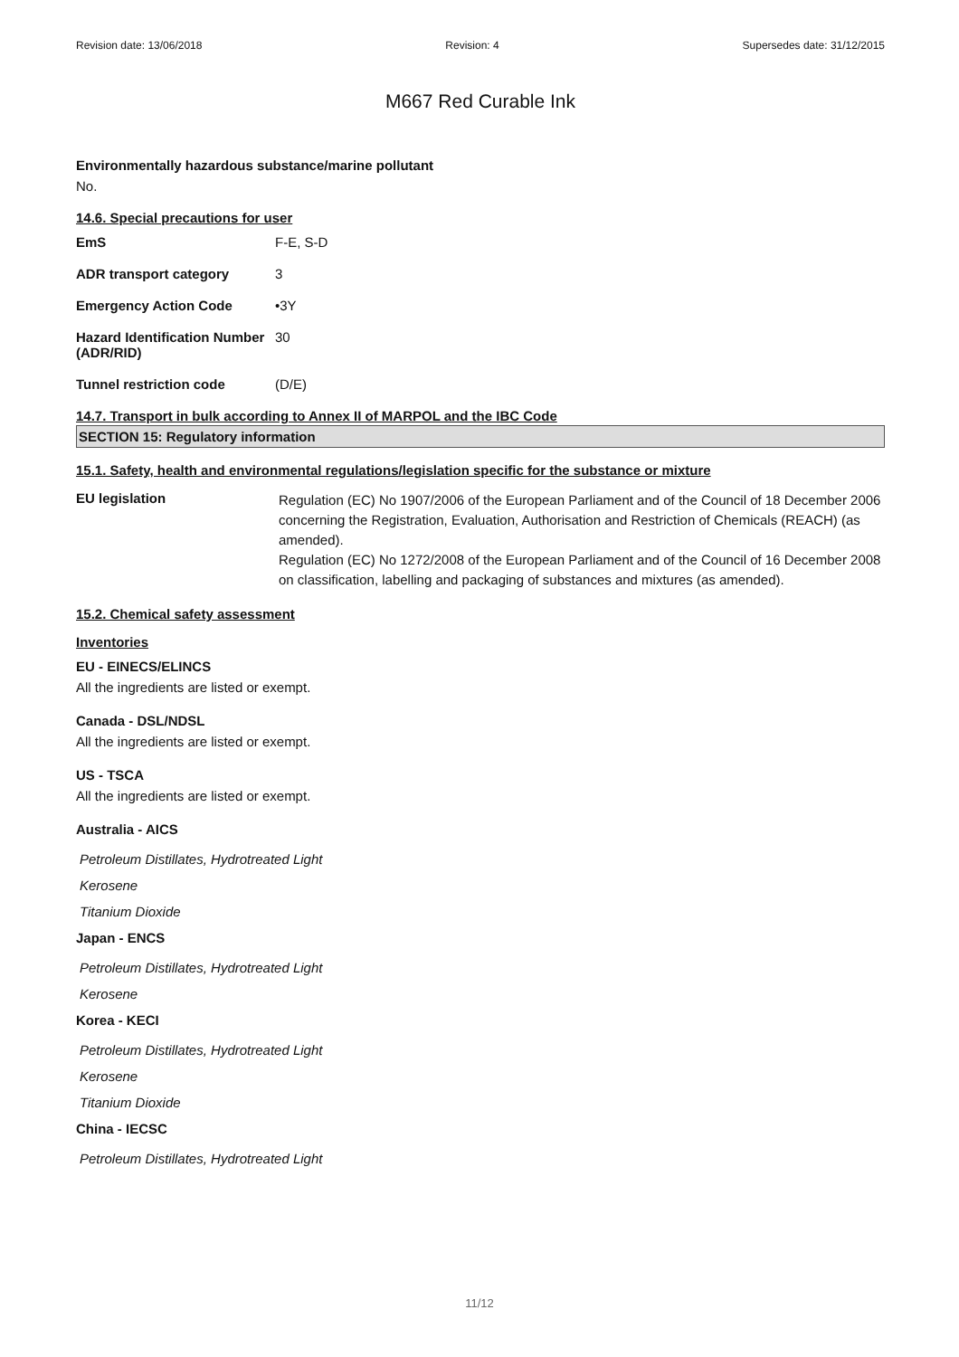Revision date: 13/06/2018 Revision: 4 Supersedes date: 31/12/2015
M667 Red Curable Ink
Environmentally hazardous substance/marine pollutant
No.
14.6. Special precautions for user
| EmS | F-E, S-D |
| ADR transport category | 3 |
| Emergency Action Code | •3Y |
| Hazard Identification Number (ADR/RID) | 30 |
| Tunnel restriction code | (D/E) |
14.7. Transport in bulk according to Annex II of MARPOL and the IBC Code
SECTION 15: Regulatory information
15.1. Safety, health and environmental regulations/legislation specific for the substance or mixture
| EU legislation | Regulation (EC) No 1907/2006 of the European Parliament and of the Council of 18 December 2006 concerning the Registration, Evaluation, Authorisation and Restriction of Chemicals (REACH) (as amended). Regulation (EC) No 1272/2008 of the European Parliament and of the Council of 16 December 2008 on classification, labelling and packaging of substances and mixtures (as amended). |
15.2. Chemical safety assessment
Inventories
EU - EINECS/ELINCS
All the ingredients are listed or exempt.
Canada - DSL/NDSL
All the ingredients are listed or exempt.
US - TSCA
All the ingredients are listed or exempt.
Australia - AICS
Petroleum Distillates, Hydrotreated Light
Kerosene
Titanium Dioxide
Japan - ENCS
Petroleum Distillates, Hydrotreated Light
Kerosene
Korea - KECI
Petroleum Distillates, Hydrotreated Light
Kerosene
Titanium Dioxide
China - IECSC
Petroleum Distillates, Hydrotreated Light
11/12